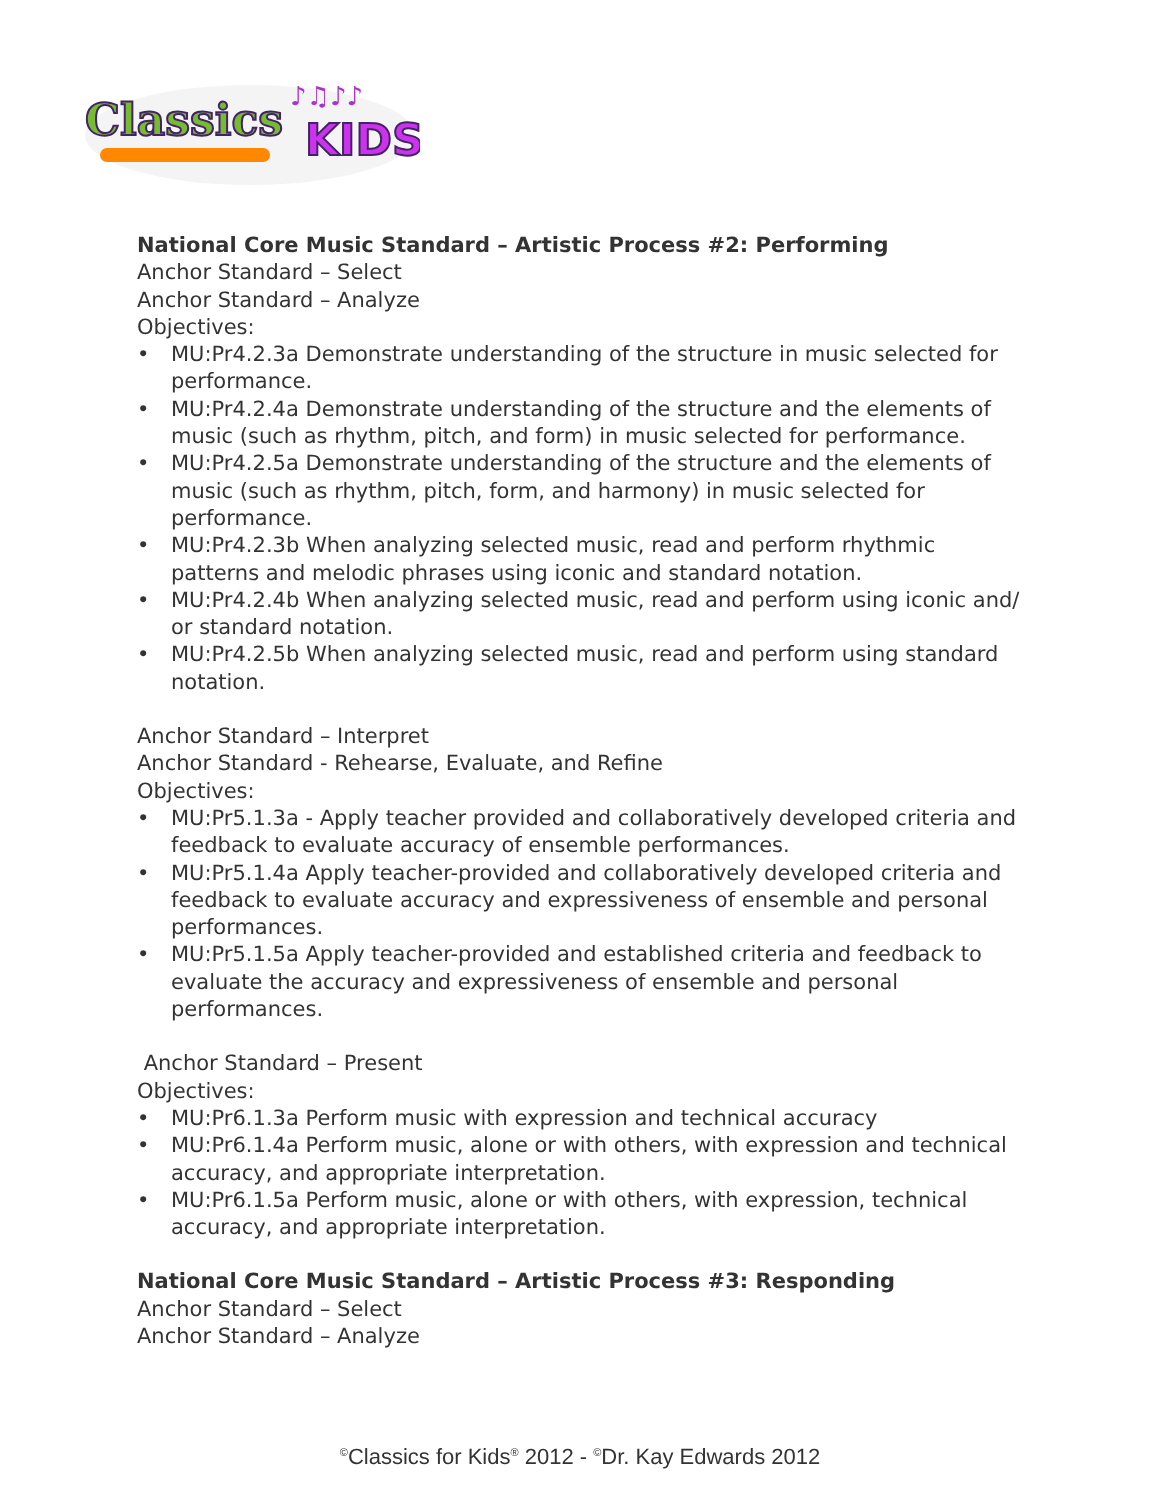Classics
KIDS
♪♫♪♪
National Core Music Standard – Artistic Process #2: Performing
Anchor Standard – Select
Anchor Standard – Analyze
Objectives:
• MU:Pr4.2.3a Demonstrate understanding of the structure in music selected for performance.
• MU:Pr4.2.4a Demonstrate understanding of the structure and the elements of music (such as rhythm, pitch, and form) in music selected for performance.
• MU:Pr4.2.5a Demonstrate understanding of the structure and the elements of music (such as rhythm, pitch, form, and harmony) in music selected for performance.
• MU:Pr4.2.3b When analyzing selected music, read and perform rhythmic patterns and melodic phrases using iconic and standard notation.
• MU:Pr4.2.4b When analyzing selected music, read and perform using iconic and/ or standard notation.
• MU:Pr4.2.5b When analyzing selected music, read and perform using standard notation.
Anchor Standard – Interpret
Anchor Standard - Rehearse, Evaluate, and Refine
Objectives:
• MU:Pr5.1.3a - Apply teacher provided and collaboratively developed criteria and feedback to evaluate accuracy of ensemble performances.
• MU:Pr5.1.4a Apply teacher-provided and collaboratively developed criteria and feedback to evaluate accuracy and expressiveness of ensemble and personal performances.
• MU:Pr5.1.5a Apply teacher-provided and established criteria and feedback to evaluate the accuracy and expressiveness of ensemble and personal performances.
Anchor Standard – Present
Objectives:
• MU:Pr6.1.3a Perform music with expression and technical accuracy
• MU:Pr6.1.4a Perform music, alone or with others, with expression and technical accuracy, and appropriate interpretation.
• MU:Pr6.1.5a Perform music, alone or with others, with expression, technical accuracy, and appropriate interpretation.
National Core Music Standard – Artistic Process #3: Responding
Anchor Standard – Select
Anchor Standard – Analyze
<sup>©</sup>Classics for Kids<sup>®</sup> 2012 - <sup>©</sup>Dr. Kay Edwards 2012